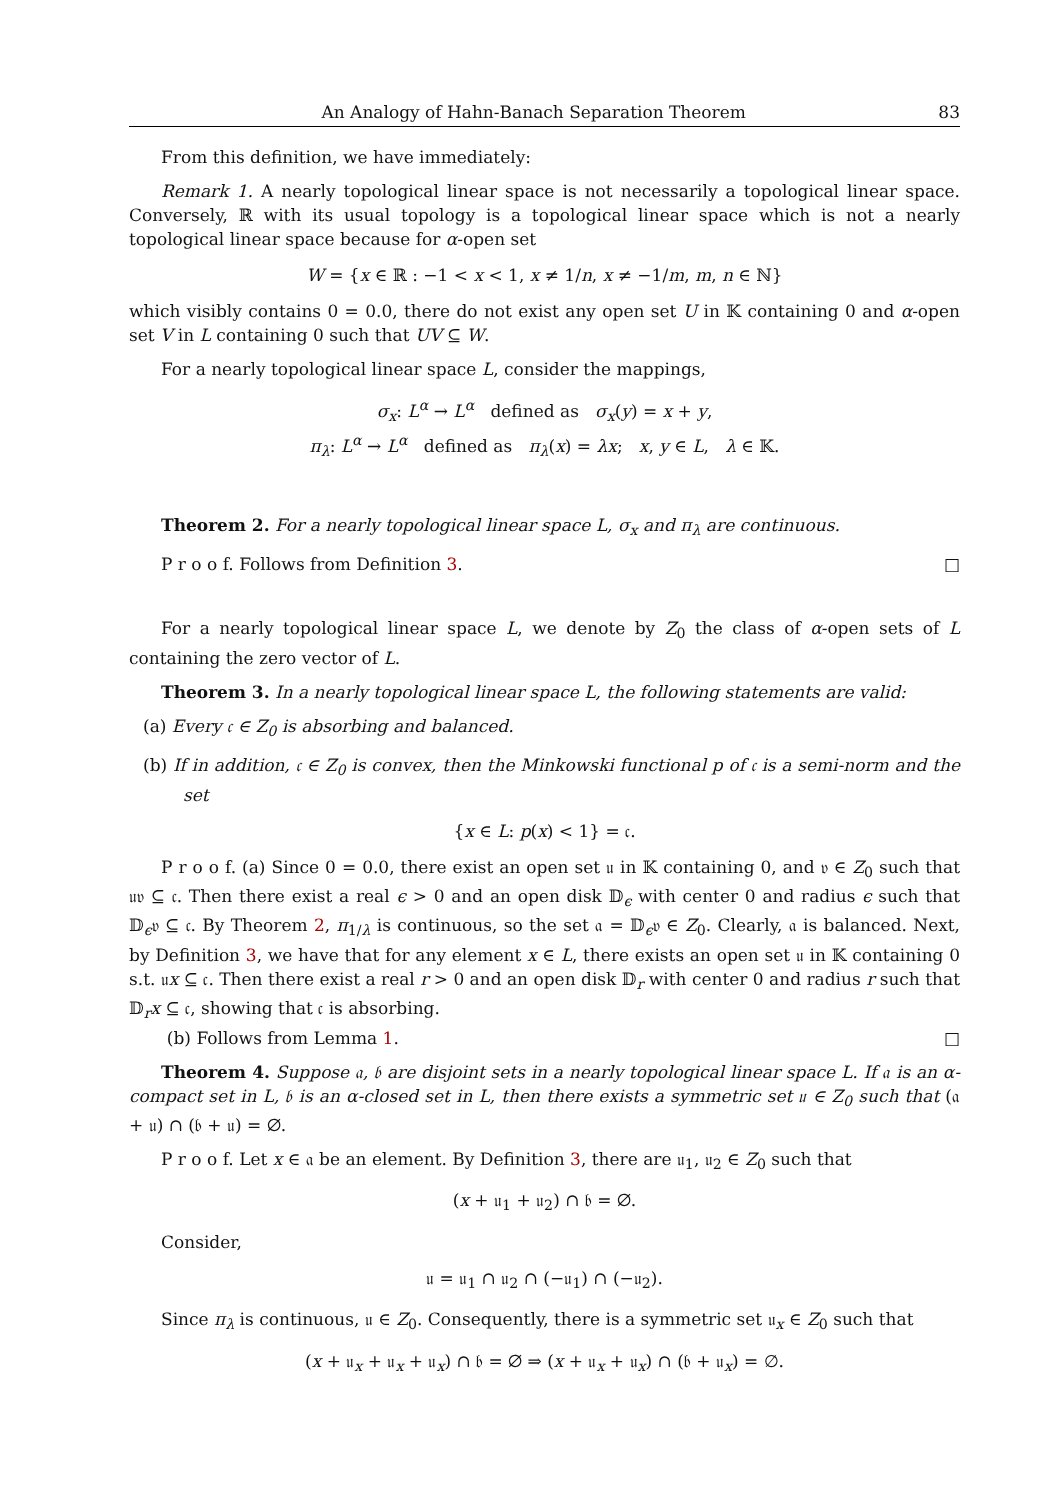An Analogy of Hahn-Banach Separation Theorem 83
From this definition, we have immediately:
Remark 1. A nearly topological linear space is not necessarily a topological linear space. Conversely, ℝ with its usual topology is a topological linear space which is not a nearly topological linear space because for α-open set
W = {x ∈ ℝ : −1 < x < 1, x ≠ 1/n, x ≠ −1/m, m, n ∈ ℕ}
which visibly contains 0 = 0.0, there do not exist any open set U in 𝕂 containing 0 and α-open set V in L containing 0 such that UV ⊆ W.
For a nearly topological linear space L, consider the mappings,
σ<sub>x</sub>: L<sup>α</sup> → L<sup>α</sup> defined as σ<sub>x</sub>(y) = x + y,
π<sub>λ</sub>: L<sup>α</sup> → L<sup>α</sup> defined as π<sub>λ</sub>(x) = λx; x, y ∈ L, λ ∈ 𝕂.
Theorem 2. For a nearly topological linear space L, σ<sub>x</sub> and π<sub>λ</sub> are continuous.
P r o o f. Follows from Definition 3. □
For a nearly topological linear space L, we denote by Z<sub>0</sub> the class of α-open sets of L containing the zero vector of L.
Theorem 3. In a nearly topological linear space L, the following statements are valid:
(a) Every 𝔠 ∈ Z<sub>0</sub> is absorbing and balanced.
(b) If in addition, 𝔠 ∈ Z<sub>0</sub> is convex, then the Minkowski functional p of 𝔠 is a semi-norm and the set
{x ∈ L: p(x) < 1} = 𝔠.
P r o o f. (a) Since 0 = 0.0, there exist an open set 𝔲 in 𝕂 containing 0, and 𝔳 ∈ Z<sub>0</sub> such that 𝔲𝔳 ⊆ 𝔠. Then there exist a real ϵ > 0 and an open disk 𝔻<sub>ϵ</sub> with center 0 and radius ϵ such that 𝔻<sub>ϵ</sub>𝔳 ⊆ 𝔠. By Theorem 2, π<sub>1/λ</sub> is continuous, so the set 𝔞 = 𝔻<sub>ϵ</sub>𝔳 ∈ Z<sub>0</sub>. Clearly, 𝔞 is balanced. Next, by Definition 3, we have that for any element x ∈ L, there exists an open set 𝔲 in 𝕂 containing 0 s.t. 𝔲x ⊆ 𝔠. Then there exist a real r > 0 and an open disk 𝔻<sub>r</sub> with center 0 and radius r such that 𝔻<sub>r</sub>x ⊆ 𝔠, showing that 𝔠 is absorbing.
(b) Follows from Lemma 1. □
Theorem 4. Suppose 𝔞, 𝔟 are disjoint sets in a nearly topological linear space L. If 𝔞 is an α-compact set in L, 𝔟 is an α-closed set in L, then there exists a symmetric set 𝔲 ∈ Z<sub>0</sub> such that (𝔞 + 𝔲) ∩ (𝔟 + 𝔲) = ∅.
P r o o f. Let x ∈ 𝔞 be an element. By Definition 3, there are 𝔲<sub>1</sub>, 𝔲<sub>2</sub> ∈ Z<sub>0</sub> such that
(x + 𝔲<sub>1</sub> + 𝔲<sub>2</sub>) ∩ 𝔟 = ∅.
Consider,
𝔲 = 𝔲<sub>1</sub> ∩ 𝔲<sub>2</sub> ∩ (−𝔲<sub>1</sub>) ∩ (−𝔲<sub>2</sub>).
Since π<sub>λ</sub> is continuous, 𝔲 ∈ Z<sub>0</sub>. Consequently, there is a symmetric set 𝔲<sub>x</sub> ∈ Z<sub>0</sub> such that
(x + 𝔲<sub>x</sub> + 𝔲<sub>x</sub> + 𝔲<sub>x</sub>) ∩ 𝔟 = ∅ ⇒ (x + 𝔲<sub>x</sub> + 𝔲<sub>x</sub>) ∩ (𝔟 + 𝔲<sub>x</sub>) = ∅.